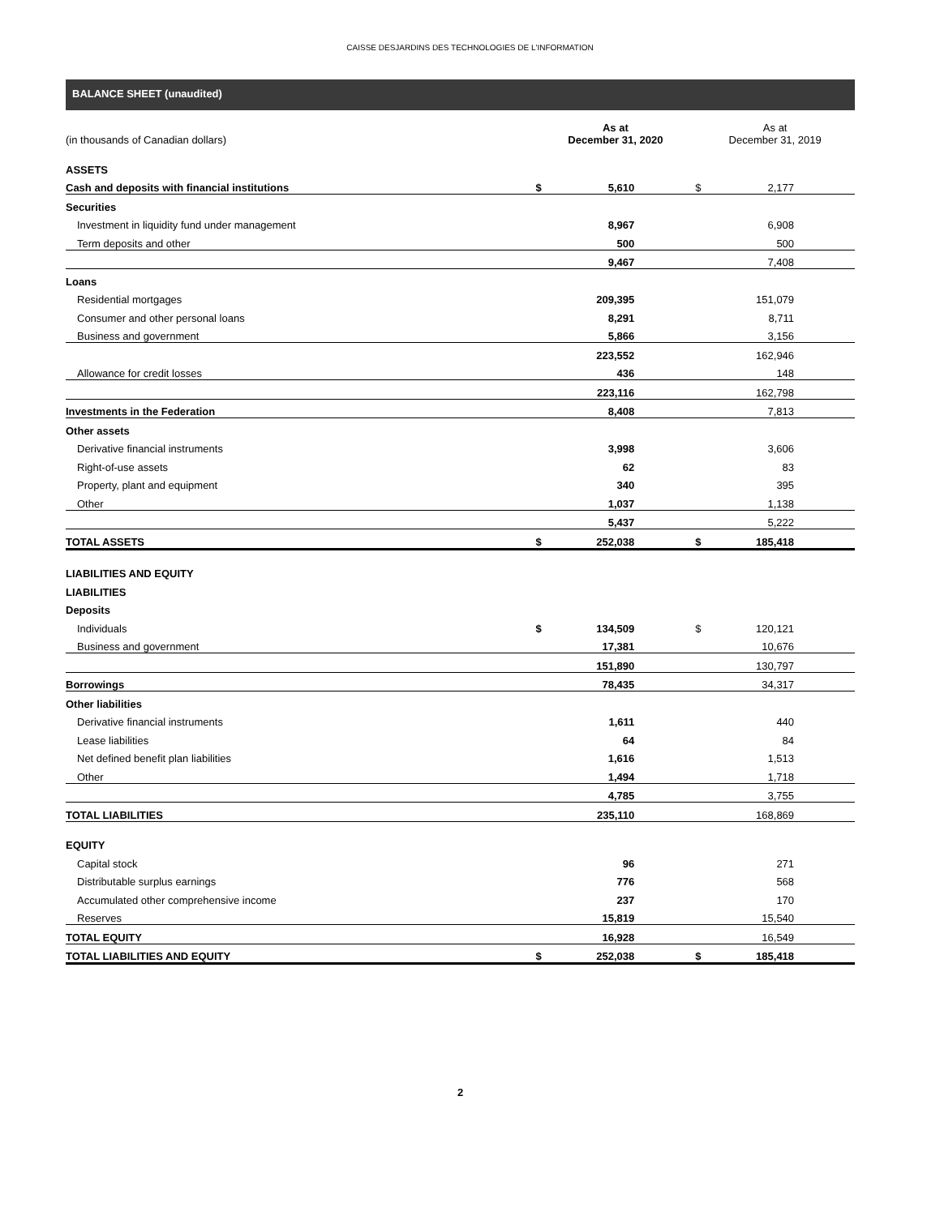CAISSE DESJARDINS DES TECHNOLOGIES DE L'INFORMATION
BALANCE SHEET (unaudited)
| (in thousands of Canadian dollars) | As at December 31, 2020 | | | As at December 31, 2019 | | |
| --- | --- | --- | --- | --- | --- | --- |
| ASSETS | | | | | | |
| Cash and deposits with financial institutions | $ | 5,610 | | $ | 2,177 | |
| Securities | | | | | | |
| Investment in liquidity fund under management | | 8,967 | | | 6,908 | |
| Term deposits and other | | 500 | | | 500 | |
| | | 9,467 | | | 7,408 | |
| Loans | | | | | | |
| Residential mortgages | | 209,395 | | | 151,079 | |
| Consumer and other personal loans | | 8,291 | | | 8,711 | |
| Business and government | | 5,866 | | | 3,156 | |
| | | 223,552 | | | 162,946 | |
| Allowance for credit losses | | 436 | | | 148 | |
| | | 223,116 | | | 162,798 | |
| Investments in the Federation | | 8,408 | | | 7,813 | |
| Other assets | | | | | | |
| Derivative financial instruments | | 3,998 | | | 3,606 | |
| Right-of-use assets | | 62 | | | 83 | |
| Property, plant and equipment | | 340 | | | 395 | |
| Other | | 1,037 | | | 1,138 | |
| | | 5,437 | | | 5,222 | |
| TOTAL ASSETS | $ | 252,038 | | $ | 185,418 | |
| LIABILITIES AND EQUITY | | | | | | |
| LIABILITIES | | | | | | |
| Deposits | | | | | | |
| Individuals | $ | 134,509 | | $ | 120,121 | |
| Business and government | | 17,381 | | | 10,676 | |
| | | 151,890 | | | 130,797 | |
| Borrowings | | 78,435 | | | 34,317 | |
| Other liabilities | | | | | | |
| Derivative financial instruments | | 1,611 | | | 440 | |
| Lease liabilities | | 64 | | | 84 | |
| Net defined benefit plan liabilities | | 1,616 | | | 1,513 | |
| Other | | 1,494 | | | 1,718 | |
| | | 4,785 | | | 3,755 | |
| TOTAL LIABILITIES | | 235,110 | | | 168,869 | |
| EQUITY | | | | | | |
| Capital stock | | 96 | | | 271 | |
| Distributable surplus earnings | | 776 | | | 568 | |
| Accumulated other comprehensive income | | 237 | | | 170 | |
| Reserves | | 15,819 | | | 15,540 | |
| TOTAL EQUITY | | 16,928 | | | 16,549 | |
| TOTAL LIABILITIES AND EQUITY | $ | 252,038 | | $ | 185,418 | |
2